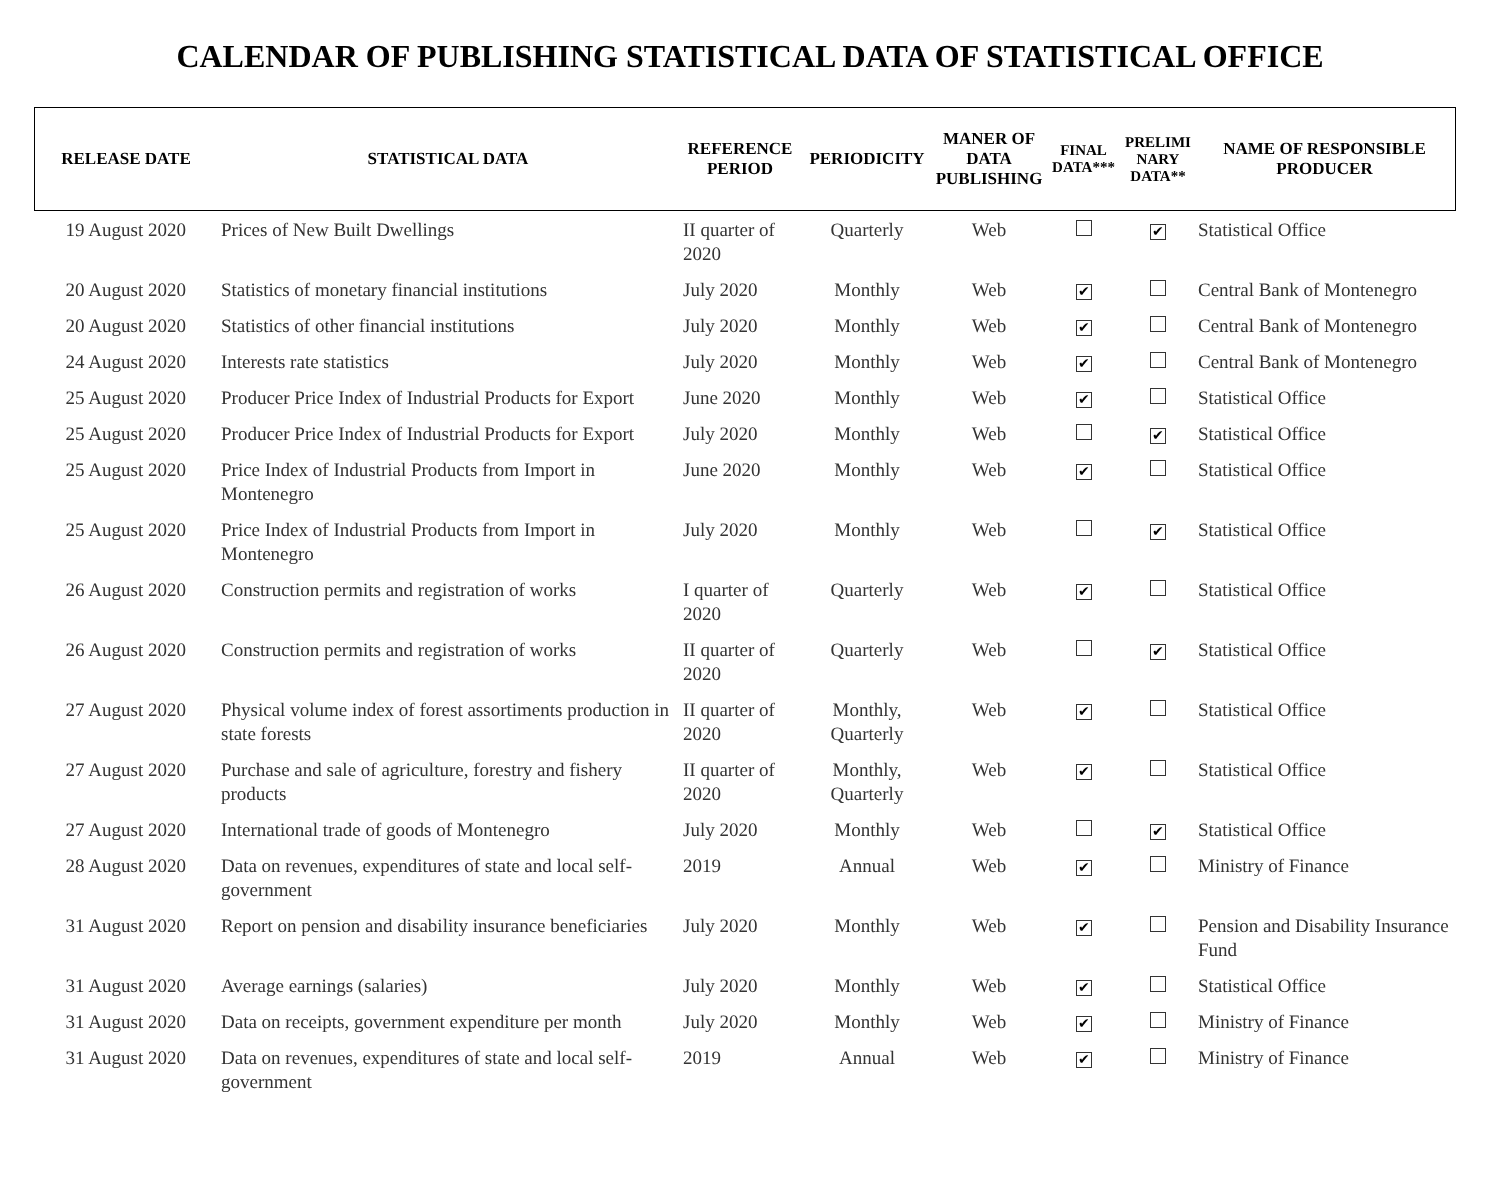CALENDAR OF PUBLISHING STATISTICAL DATA OF STATISTICAL OFFICE
| RELEASE DATE | STATISTICAL DATA | REFERENCE PERIOD | PERIODICITY | MANER OF DATA PUBLISHING | FINAL DATA*** | PRELIMI NARY DATA** | NAME OF RESPONSIBLE PRODUCER |
| --- | --- | --- | --- | --- | --- | --- | --- |
| 19 August 2020 | Prices of New Built Dwellings | II quarter of 2020 | Quarterly | Web | | ✔ | Statistical Office |
| 20 August 2020 | Statistics of monetary financial institutions | July 2020 | Monthly | Web | ✔ | | Central Bank of Montenegro |
| 20 August 2020 | Statistics of other financial institutions | July 2020 | Monthly | Web | ✔ | | Central Bank of Montenegro |
| 24 August 2020 | Interests rate statistics | July 2020 | Monthly | Web | ✔ | | Central Bank of Montenegro |
| 25 August 2020 | Producer Price Index of Industrial Products for Export | June 2020 | Monthly | Web | ✔ | | Statistical Office |
| 25 August 2020 | Producer Price Index of Industrial Products for Export | July 2020 | Monthly | Web | | ✔ | Statistical Office |
| 25 August 2020 | Price Index of Industrial Products from Import in Montenegro | June 2020 | Monthly | Web | ✔ | | Statistical Office |
| 25 August 2020 | Price Index of Industrial Products from Import in Montenegro | July 2020 | Monthly | Web | | ✔ | Statistical Office |
| 26 August 2020 | Construction permits and registration of works | I quarter of 2020 | Quarterly | Web | ✔ | | Statistical Office |
| 26 August 2020 | Construction permits and registration of works | II quarter of 2020 | Quarterly | Web | | ✔ | Statistical Office |
| 27 August 2020 | Physical volume index of forest assortiments production in state forests | II quarter of 2020 | Monthly, Quarterly | Web | ✔ | | Statistical Office |
| 27 August 2020 | Purchase and sale of agriculture, forestry and fishery products | II quarter of 2020 | Monthly, Quarterly | Web | ✔ | | Statistical Office |
| 27 August 2020 | International trade of goods of Montenegro | July 2020 | Monthly | Web | | ✔ | Statistical Office |
| 28 August 2020 | Data on revenues, expenditures of state and local self-government | 2019 | Annual | Web | ✔ | | Ministry of Finance |
| 31 August 2020 | Report on pension and disability insurance beneficiaries | July 2020 | Monthly | Web | ✔ | | Pension and Disability Insurance Fund |
| 31 August 2020 | Average earnings (salaries) | July 2020 | Monthly | Web | ✔ | | Statistical Office |
| 31 August 2020 | Data on receipts, government expenditure per month | July 2020 | Monthly | Web | ✔ | | Ministry of Finance |
| 31 August 2020 | Data on revenues, expenditures of state and local self-government | 2019 | Annual | Web | ✔ | | Ministry of Finance |